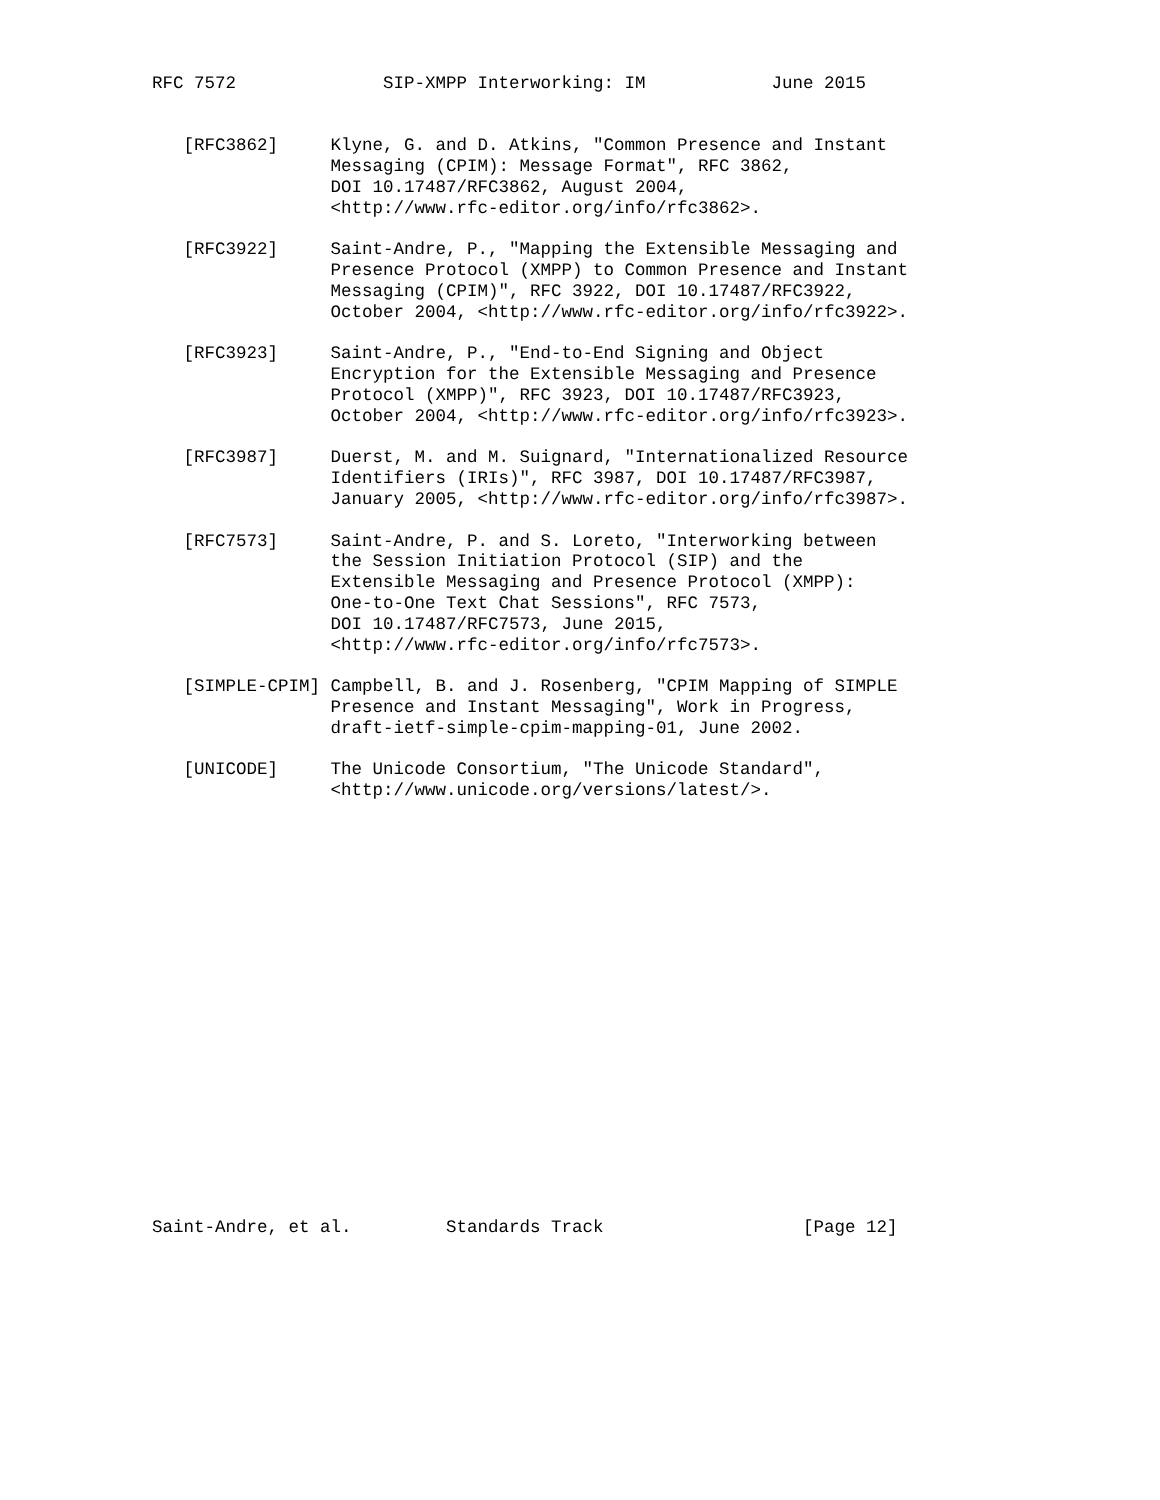RFC 7572              SIP-XMPP Interworking: IM            June 2015


   [RFC3862]     Klyne, G. and D. Atkins, "Common Presence and Instant
                 Messaging (CPIM): Message Format", RFC 3862,
                 DOI 10.17487/RFC3862, August 2004,
                 <http://www.rfc-editor.org/info/rfc3862>.

   [RFC3922]     Saint-Andre, P., "Mapping the Extensible Messaging and
                 Presence Protocol (XMPP) to Common Presence and Instant
                 Messaging (CPIM)", RFC 3922, DOI 10.17487/RFC3922,
                 October 2004, <http://www.rfc-editor.org/info/rfc3922>.

   [RFC3923]     Saint-Andre, P., "End-to-End Signing and Object
                 Encryption for the Extensible Messaging and Presence
                 Protocol (XMPP)", RFC 3923, DOI 10.17487/RFC3923,
                 October 2004, <http://www.rfc-editor.org/info/rfc3923>.

   [RFC3987]     Duerst, M. and M. Suignard, "Internationalized Resource
                 Identifiers (IRIs)", RFC 3987, DOI 10.17487/RFC3987,
                 January 2005, <http://www.rfc-editor.org/info/rfc3987>.

   [RFC7573]     Saint-Andre, P. and S. Loreto, "Interworking between
                 the Session Initiation Protocol (SIP) and the
                 Extensible Messaging and Presence Protocol (XMPP):
                 One-to-One Text Chat Sessions", RFC 7573,
                 DOI 10.17487/RFC7573, June 2015,
                 <http://www.rfc-editor.org/info/rfc7573>.

   [SIMPLE-CPIM] Campbell, B. and J. Rosenberg, "CPIM Mapping of SIMPLE
                 Presence and Instant Messaging", Work in Progress,
                 draft-ietf-simple-cpim-mapping-01, June 2002.

   [UNICODE]     The Unicode Consortium, "The Unicode Standard",
                 <http://www.unicode.org/versions/latest/>.




















Saint-Andre, et al.         Standards Track                   [Page 12]